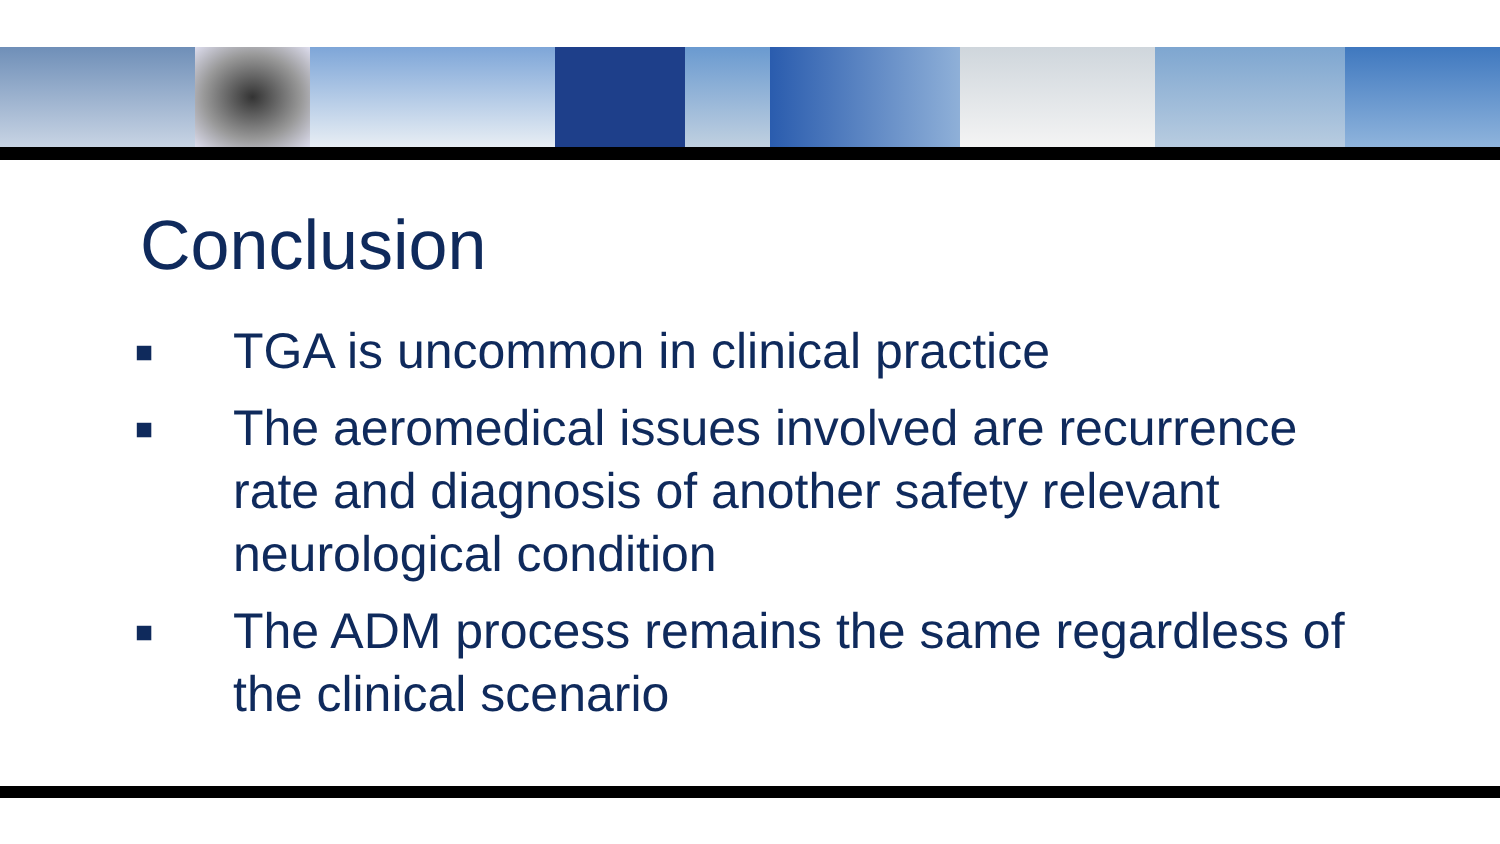Conclusion
■ TGA is uncommon in clinical practice
■ The aeromedical issues involved are recurrence rate and diagnosis of another safety relevant neurological condition
■ The ADM process remains the same regardless of the clinical scenario